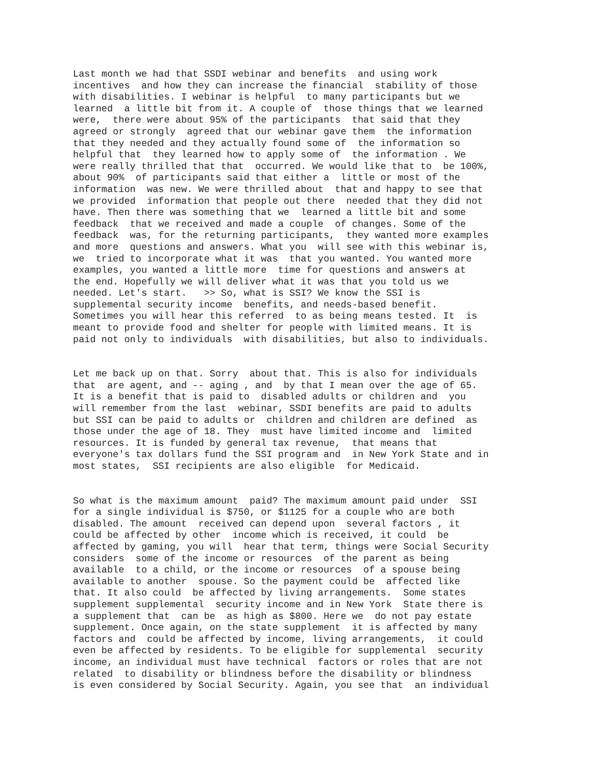Last month we had that SSDI webinar and benefits and using work incentives and how they can increase the financial stability of those with disabilities. I webinar is helpful to many participants but we learned a little bit from it. A couple of those things that we learned were, there were about 95% of the participants that said that they agreed or strongly agreed that our webinar gave them the information that they needed and they actually found some of the information so helpful that they learned how to apply some of the information . We were really thrilled that that occurred. We would like that to be 100%, about 90% of participants said that either a little or most of the information was new. We were thrilled about that and happy to see that we provided information that people out there needed that they did not have. Then there was something that we learned a little bit and some feedback that we received and made a couple of changes. Some of the feedback was, for the returning participants, they wanted more examples and more questions and answers. What you will see with this webinar is, we tried to incorporate what it was that you wanted. You wanted more examples, you wanted a little more time for questions and answers at the end. Hopefully we will deliver what it was that you told us we needed. Let's start. >> So, what is SSI? We know the SSI is supplemental security income benefits, and needs-based benefit. Sometimes you will hear this referred to as being means tested. It is meant to provide food and shelter for people with limited means. It is paid not only to individuals with disabilities, but also to individuals.
Let me back up on that. Sorry about that. This is also for individuals that are agent, and -- aging , and by that I mean over the age of 65. It is a benefit that is paid to disabled adults or children and you will remember from the last webinar, SSDI benefits are paid to adults but SSI can be paid to adults or children and children are defined as those under the age of 18. They must have limited income and limited resources. It is funded by general tax revenue, that means that everyone's tax dollars fund the SSI program and in New York State and in most states, SSI recipients are also eligible for Medicaid.
So what is the maximum amount paid? The maximum amount paid under SSI for a single individual is $750, or $1125 for a couple who are both disabled. The amount received can depend upon several factors , it could be affected by other income which is received, it could be affected by gaming, you will hear that term, things were Social Security considers some of the income or resources of the parent as being available to a child, or the income or resources of a spouse being available to another spouse. So the payment could be affected like that. It also could be affected by living arrangements. Some states supplement supplemental security income and in New York State there is a supplement that can be as high as $800. Here we do not pay estate supplement. Once again, on the state supplement it is affected by many factors and could be affected by income, living arrangements, it could even be affected by residents. To be eligible for supplemental security income, an individual must have technical factors or roles that are not related to disability or blindness before the disability or blindness is even considered by Social Security. Again, you see that an individual